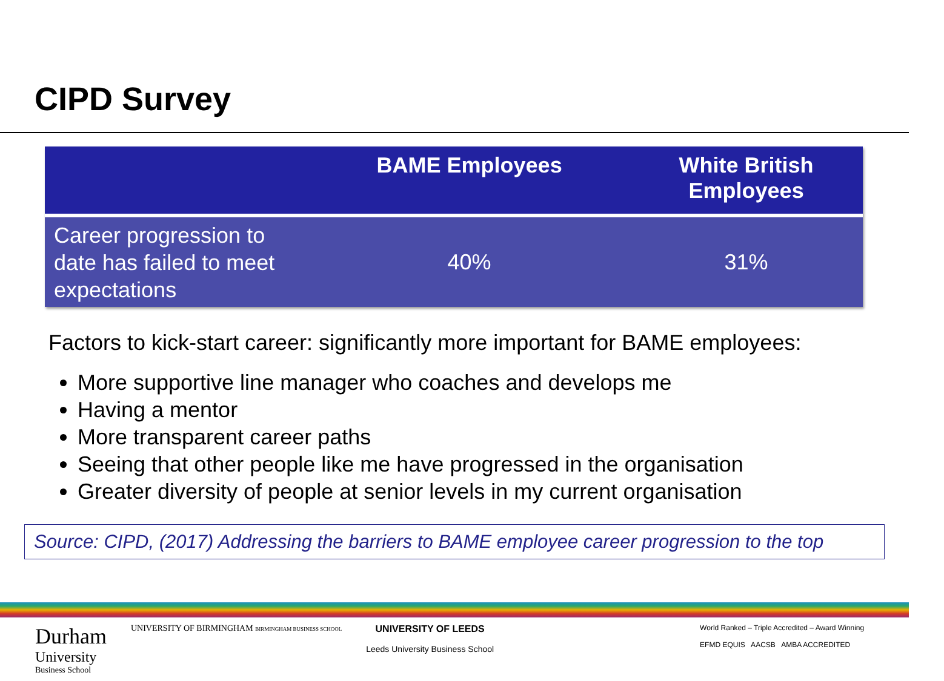CIPD Survey
| | BAME Employees | White British Employees |
| --- | --- | --- |
| Career progression to date has failed to meet expectations | 40% | 31% |
Factors to kick-start career: significantly more important for BAME employees:
More supportive line manager who coaches and develops me
Having a mentor
More transparent career paths
Seeing that other people like me have progressed in the organisation
Greater diversity of people at senior levels in my current organisation
Source: CIPD, (2017) Addressing the barriers to BAME employee career progression to the top
Durham
University
Business School
UNIVERSITY OF BIRMINGHAM BIRMINGHAM BUSINESS SCHOOL
UNIVERSITY OF LEEDS
Leeds University Business School
World Ranked – Triple Accredited – Award Winning
EFMD EQUIS AACSB AMBA ACCREDITED